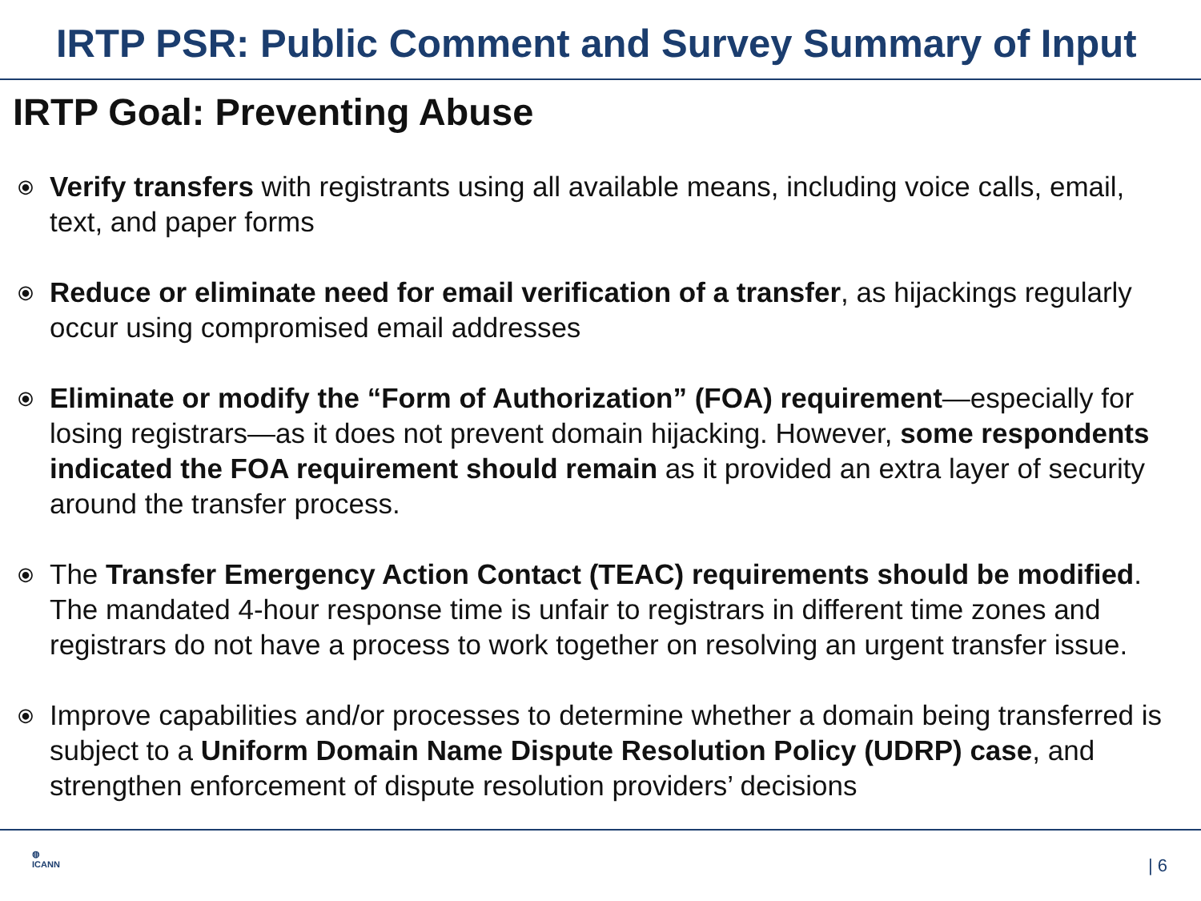IRTP PSR: Public Comment and Survey Summary of Input
IRTP Goal: Preventing Abuse
⦿ Verify transfers with registrants using all available means, including voice calls, email, text, and paper forms
⦿ Reduce or eliminate need for email verification of a transfer, as hijackings regularly occur using compromised email addresses
⦿ Eliminate or modify the “Form of Authorization” (FOA) requirement—especially for losing registrars—as it does not prevent domain hijacking. However, some respondents indicated the FOA requirement should remain as it provided an extra layer of security around the transfer process.
⦿ The Transfer Emergency Action Contact (TEAC) requirements should be modified. The mandated 4-hour response time is unfair to registrars in different time zones and registrars do not have a process to work together on resolving an urgent transfer issue.
⦿ Improve capabilities and/or processes to determine whether a domain being transferred is subject to a Uniform Domain Name Dispute Resolution Policy (UDRP) case, and strengthen enforcement of dispute resolution providers’ decisions
◍
ICANN
| 6